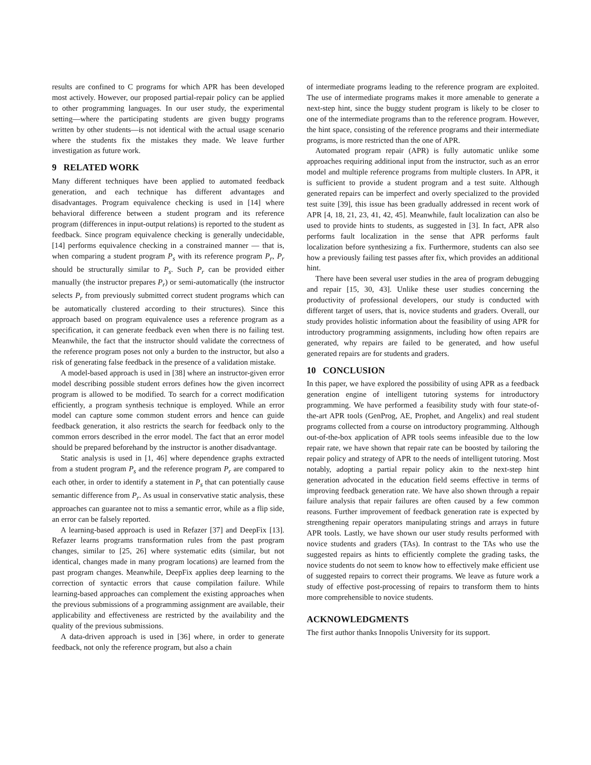results are confined to C programs for which APR has been developed most actively. However, our proposed partial-repair policy can be applied to other programming languages. In our user study, the experimental setting—where the participating students are given buggy programs written by other students—is not identical with the actual usage scenario where the students fix the mistakes they made. We leave further investigation as future work.
9 RELATED WORK
Many different techniques have been applied to automated feedback generation, and each technique has different advantages and disadvantages. Program equivalence checking is used in [14] where behavioral difference between a student program and its reference program (differences in input-output relations) is reported to the student as feedback. Since program equivalence checking is generally undecidable, [14] performs equivalence checking in a constrained manner — that is, when comparing a student program P<sub>s</sub> with its reference program P<sub>r</sub>, P<sub>r</sub> should be structurally similar to P<sub>s</sub>. Such P<sub>r</sub> can be provided either manually (the instructor prepares P<sub>r</sub>) or semi-automatically (the instructor selects P<sub>r</sub> from previously submitted correct student programs which can be automatically clustered according to their structures). Since this approach based on program equivalence uses a reference program as a specification, it can generate feedback even when there is no failing test. Meanwhile, the fact that the instructor should validate the correctness of the reference program poses not only a burden to the instructor, but also a risk of generating false feedback in the presence of a validation mistake.
A model-based approach is used in [38] where an instructor-given error model describing possible student errors defines how the given incorrect program is allowed to be modified. To search for a correct modification efficiently, a program synthesis technique is employed. While an error model can capture some common student errors and hence can guide feedback generation, it also restricts the search for feedback only to the common errors described in the error model. The fact that an error model should be prepared beforehand by the instructor is another disadvantage.
Static analysis is used in [1, 46] where dependence graphs extracted from a student program P<sub>s</sub> and the reference program P<sub>r</sub> are compared to each other, in order to identify a statement in P<sub>s</sub> that can potentially cause semantic difference from P<sub>r</sub>. As usual in conservative static analysis, these approaches can guarantee not to miss a semantic error, while as a flip side, an error can be falsely reported.
A learning-based approach is used in Refazer [37] and DeepFix [13]. Refazer learns programs transformation rules from the past program changes, similar to [25, 26] where systematic edits (similar, but not identical, changes made in many program locations) are learned from the past program changes. Meanwhile, DeepFix applies deep learning to the correction of syntactic errors that cause compilation failure. While learning-based approaches can complement the existing approaches when the previous submissions of a programming assignment are available, their applicability and effectiveness are restricted by the availability and the quality of the previous submissions.
A data-driven approach is used in [36] where, in order to generate feedback, not only the reference program, but also a chain
of intermediate programs leading to the reference program are exploited. The use of intermediate programs makes it more amenable to generate a next-step hint, since the buggy student program is likely to be closer to one of the intermediate programs than to the reference program. However, the hint space, consisting of the reference programs and their intermediate programs, is more restricted than the one of APR.
Automated program repair (APR) is fully automatic unlike some approaches requiring additional input from the instructor, such as an error model and multiple reference programs from multiple clusters. In APR, it is sufficient to provide a student program and a test suite. Although generated repairs can be imperfect and overly specialized to the provided test suite [39], this issue has been gradually addressed in recent work of APR [4, 18, 21, 23, 41, 42, 45]. Meanwhile, fault localization can also be used to provide hints to students, as suggested in [3]. In fact, APR also performs fault localization in the sense that APR performs fault localization before synthesizing a fix. Furthermore, students can also see how a previously failing test passes after fix, which provides an additional hint.
There have been several user studies in the area of program debugging and repair [15, 30, 43]. Unlike these user studies concerning the productivity of professional developers, our study is conducted with different target of users, that is, novice students and graders. Overall, our study provides holistic information about the feasibility of using APR for introductory programming assignments, including how often repairs are generated, why repairs are failed to be generated, and how useful generated repairs are for students and graders.
10 CONCLUSION
In this paper, we have explored the possibility of using APR as a feedback generation engine of intelligent tutoring systems for introductory programming. We have performed a feasibility study with four state-of-the-art APR tools (GenProg, AE, Prophet, and Angelix) and real student programs collected from a course on introductory programming. Although out-of-the-box application of APR tools seems infeasible due to the low repair rate, we have shown that repair rate can be boosted by tailoring the repair policy and strategy of APR to the needs of intelligent tutoring. Most notably, adopting a partial repair policy akin to the next-step hint generation advocated in the education field seems effective in terms of improving feedback generation rate. We have also shown through a repair failure analysis that repair failures are often caused by a few common reasons. Further improvement of feedback generation rate is expected by strengthening repair operators manipulating strings and arrays in future APR tools. Lastly, we have shown our user study results performed with novice students and graders (TAs). In contrast to the TAs who use the suggested repairs as hints to efficiently complete the grading tasks, the novice students do not seem to know how to effectively make efficient use of suggested repairs to correct their programs. We leave as future work a study of effective post-processing of repairs to transform them to hints more comprehensible to novice students.
ACKNOWLEDGMENTS
The first author thanks Innopolis University for its support.